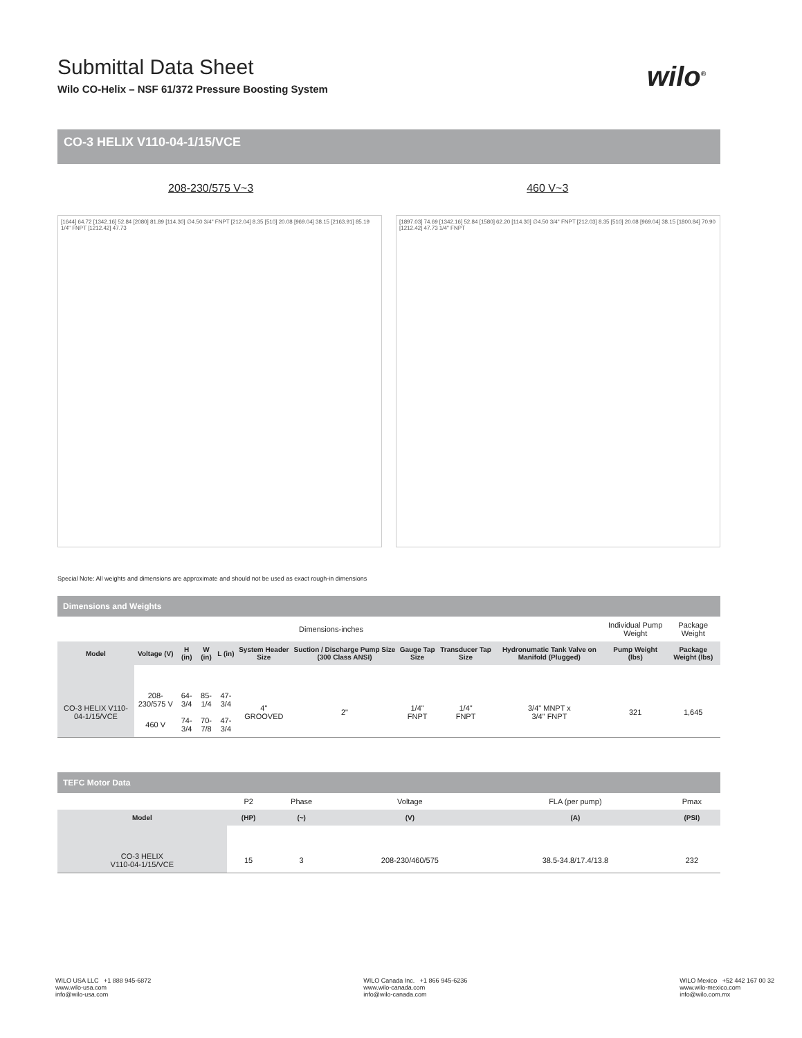wilo<sup>®</sup>
Submittal Data Sheet
Wilo CO-Helix – NSF 61/372 Pressure Boosting System
CO-3 HELIX V110-04-1/15/VCE
208-230/575 V~3 460 V~3
[1644] 64.72 [1342.16] 52.84 [2080] 81.89 [114.30] ∅4.50 3/4" FNPT [212.04] 8.35 [510] 20.08 [969.04] 38.15 [2163.91] 85.19 1/4" FNPT [1212.42] 47.73
[1897.03] 74.69 [1342.16] 52.84 [1580] 62.20 [114.30] ∅4.50 3/4" FNPT [212.03] 8.35 [510] 20.08 [969.04] 38.15 [1800.84] 70.90 [1212.42] 47.73 1/4" FNPT
Special Note: All weights and dimensions are approximate and should not be used as exact rough-in dimensions
Dimensions and Weights
| Dimensions-inches | | | | | | | | | | Individual Pump Weight | Package Weight |
| Model | Voltage (V) | H (in) | W (in) | L (in) | System Header Size | Suction / Discharge Pump Size (300 Class ANSI) | Gauge Tap Size | Transducer Tap Size | Hydronumatic Tank Valve on Manifold (Plugged) | Pump Weight (lbs) | Package Weight (lbs) |
| CO-3 HELIX V110-04-1/15/VCE | 208-230/575 V | 64-3/4 | 85-1/4 | 47-3/4 | 4" GROOVED | 2" | 1/4" FNPT | 1/4" FNPT | 3/4" MNPT x 3/4" FNPT | 321 | 1,645 |
| | 460 V | 74-3/4 | 70-7/8 | 47-3/4 | | | | | | | |
TEFC Motor Data
| | P2 | Phase | Voltage | FLA (per pump) | Pmax |
| Model | (HP) | (~) | (V) | (A) | (PSI) |
| CO-3 HELIX V110-04-1/15/VCE | 15 | 3 | 208-230/460/575 | 38.5-34.8/17.4/13.8 | 232 |
WILO USA LLC +1 888 945-6872
www.wilo-usa.com
info@wilo-usa.com
WILO Canada Inc. +1 866 945-6236
www.wilo-canada.com
info@wilo-canada.com
WILO Mexico +52 442 167 00 32
www.wilo-mexico.com
info@wilo.com.mx